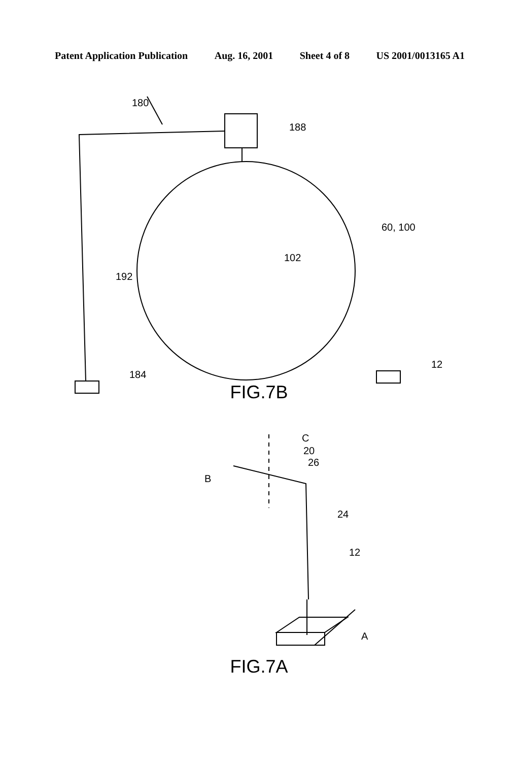Patent Application Publication Aug. 16, 2001 Sheet 4 of 8 US 2001/0013165 A1
180
188
60, 100
102
192
184
12
FIG.7B
C
20
26
B
24
12
A
FIG.7A